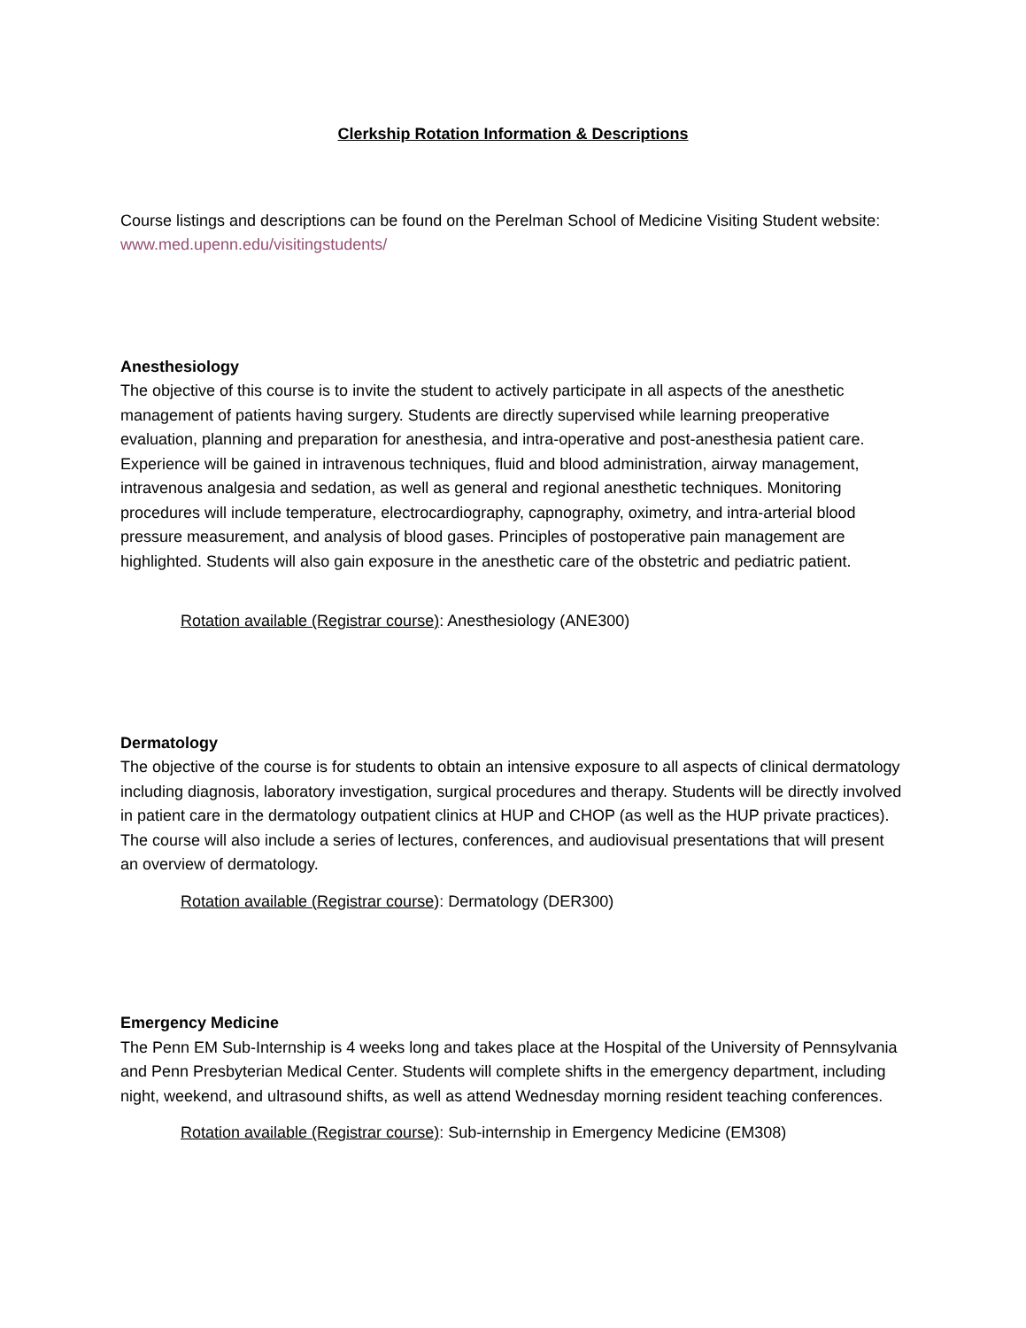Clerkship Rotation Information & Descriptions
Course listings and descriptions can be found on the Perelman School of Medicine Visiting Student website: www.med.upenn.edu/visitingstudents/
Anesthesiology
The objective of this course is to invite the student to actively participate in all aspects of the anesthetic management of patients having surgery. Students are directly supervised while learning preoperative evaluation, planning and preparation for anesthesia, and intra-operative and post-anesthesia patient care. Experience will be gained in intravenous techniques, fluid and blood administration, airway management, intravenous analgesia and sedation, as well as general and regional anesthetic techniques. Monitoring procedures will include temperature, electrocardiography, capnography, oximetry, and intra-arterial blood pressure measurement, and analysis of blood gases. Principles of postoperative pain management are highlighted. Students will also gain exposure in the anesthetic care of the obstetric and pediatric patient.
Rotation available (Registrar course): Anesthesiology (ANE300)
Dermatology
The objective of the course is for students to obtain an intensive exposure to all aspects of clinical dermatology including diagnosis, laboratory investigation, surgical procedures and therapy. Students will be directly involved in patient care in the dermatology outpatient clinics at HUP and CHOP (as well as the HUP private practices). The course will also include a series of lectures, conferences, and audiovisual presentations that will present an overview of dermatology.
Rotation available (Registrar course): Dermatology (DER300)
Emergency Medicine
The Penn EM Sub-Internship is 4 weeks long and takes place at the Hospital of the University of Pennsylvania and Penn Presbyterian Medical Center. Students will complete shifts in the emergency department, including night, weekend, and ultrasound shifts, as well as attend Wednesday morning resident teaching conferences.
Rotation available (Registrar course): Sub-internship in Emergency Medicine (EM308)